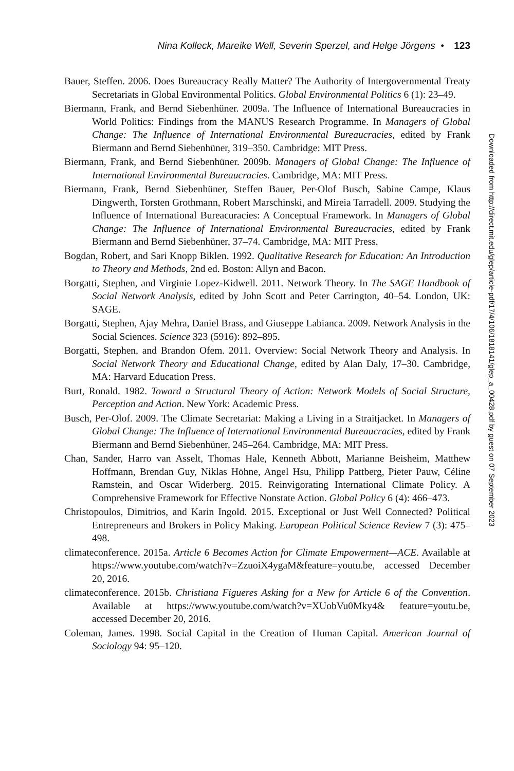Nina Kolleck, Mareike Well, Severin Sperzel, and Helge Jörgens • 123
Bauer, Steffen. 2006. Does Bureaucracy Really Matter? The Authority of Intergovernmental Treaty Secretariats in Global Environmental Politics. Global Environmental Politics 6 (1): 23–49.
Biermann, Frank, and Bernd Siebenhüner. 2009a. The Influence of International Bureaucracies in World Politics: Findings from the MANUS Research Programme. In Managers of Global Change: The Influence of International Environmental Bureaucracies, edited by Frank Biermann and Bernd Siebenhüner, 319–350. Cambridge: MIT Press.
Biermann, Frank, and Bernd Siebenhüner. 2009b. Managers of Global Change: The Influence of International Environmental Bureaucracies. Cambridge, MA: MIT Press.
Biermann, Frank, Bernd Siebenhüner, Steffen Bauer, Per-Olof Busch, Sabine Campe, Klaus Dingwerth, Torsten Grothmann, Robert Marschinski, and Mireia Tarradell. 2009. Studying the Influence of International Bureacuracies: A Conceptual Framework. In Managers of Global Change: The Influence of International Environmental Bureaucracies, edited by Frank Biermann and Bernd Siebenhüner, 37–74. Cambridge, MA: MIT Press.
Bogdan, Robert, and Sari Knopp Biklen. 1992. Qualitative Research for Education: An Introduction to Theory and Methods, 2nd ed. Boston: Allyn and Bacon.
Borgatti, Stephen, and Virginie Lopez-Kidwell. 2011. Network Theory. In The SAGE Handbook of Social Network Analysis, edited by John Scott and Peter Carrington, 40–54. London, UK: SAGE.
Borgatti, Stephen, Ajay Mehra, Daniel Brass, and Giuseppe Labianca. 2009. Network Analysis in the Social Sciences. Science 323 (5916): 892–895.
Borgatti, Stephen, and Brandon Ofem. 2011. Overview: Social Network Theory and Analysis. In Social Network Theory and Educational Change, edited by Alan Daly, 17–30. Cambridge, MA: Harvard Education Press.
Burt, Ronald. 1982. Toward a Structural Theory of Action: Network Models of Social Structure, Perception and Action. New York: Academic Press.
Busch, Per-Olof. 2009. The Climate Secretariat: Making a Living in a Straitjacket. In Managers of Global Change: The Influence of International Environmental Bureaucracies, edited by Frank Biermann and Bernd Siebenhüner, 245–264. Cambridge, MA: MIT Press.
Chan, Sander, Harro van Asselt, Thomas Hale, Kenneth Abbott, Marianne Beisheim, Matthew Hoffmann, Brendan Guy, Niklas Höhne, Angel Hsu, Philipp Pattberg, Pieter Pauw, Céline Ramstein, and Oscar Widerberg. 2015. Reinvigorating International Climate Policy. A Comprehensive Framework for Effective Nonstate Action. Global Policy 6 (4): 466–473.
Christopoulos, Dimitrios, and Karin Ingold. 2015. Exceptional or Just Well Connected? Political Entrepreneurs and Brokers in Policy Making. European Political Science Review 7 (3): 475–498.
climateconference. 2015a. Article 6 Becomes Action for Climate Empowerment—ACE. Available at https://www.youtube.com/watch?v=ZzuoiX4ygaM&feature=youtu.be, accessed December 20, 2016.
climateconference. 2015b. Christiana Figueres Asking for a New for Article 6 of the Convention. Available at https://www.youtube.com/watch?v=XUobVu0Mky4& feature=youtu.be, accessed December 20, 2016.
Coleman, James. 1998. Social Capital in the Creation of Human Capital. American Journal of Sociology 94: 95–120.
Downloaded from http://direct.mit.edu/glep/article-pdf/17/4/106/1818141/glep_a_00428.pdf by guest on 07 September 2023